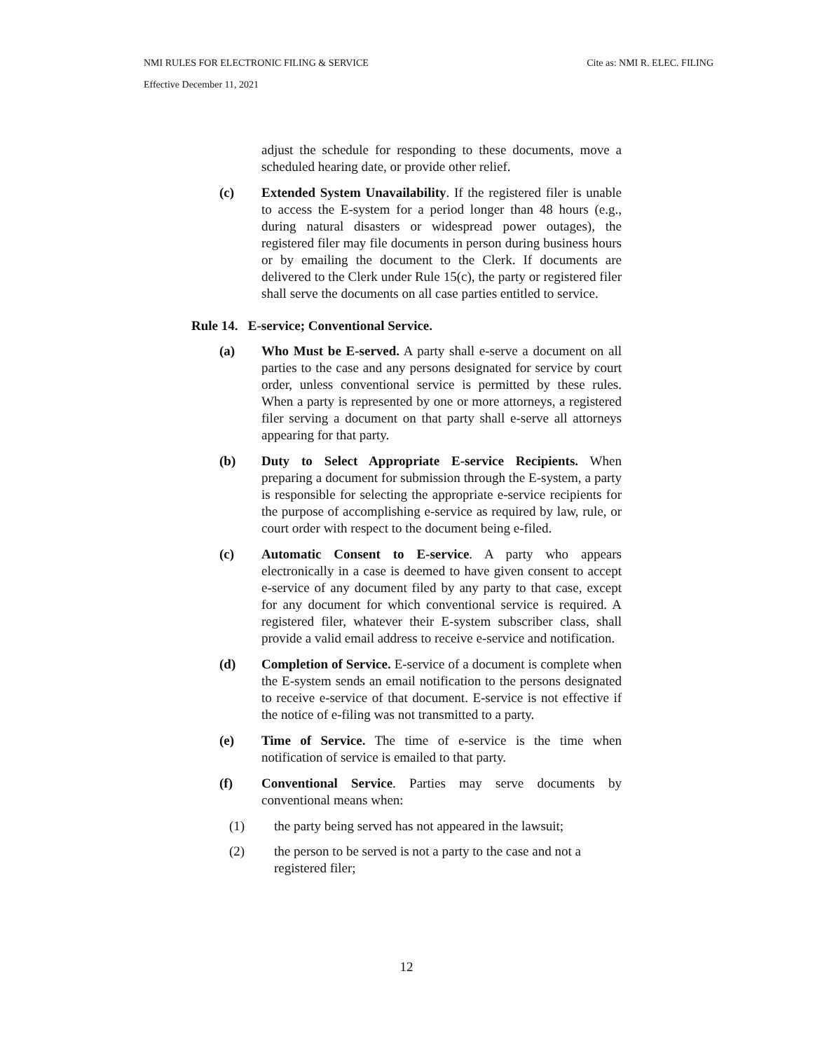NMI RULES FOR ELECTRONIC FILING & SERVICE Cite as: NMI R. ELEC. FILING
Effective December 11, 2021
adjust the schedule for responding to these documents, move a scheduled hearing date, or provide other relief.
(c) Extended System Unavailability. If the registered filer is unable to access the E-system for a period longer than 48 hours (e.g., during natural disasters or widespread power outages), the registered filer may file documents in person during business hours or by emailing the document to the Clerk. If documents are delivered to the Clerk under Rule 15(c), the party or registered filer shall serve the documents on all case parties entitled to service.
Rule 14. E-service; Conventional Service.
(a) Who Must be E-served. A party shall e-serve a document on all parties to the case and any persons designated for service by court order, unless conventional service is permitted by these rules. When a party is represented by one or more attorneys, a registered filer serving a document on that party shall e-serve all attorneys appearing for that party.
(b) Duty to Select Appropriate E-service Recipients. When preparing a document for submission through the E-system, a party is responsible for selecting the appropriate e-service recipients for the purpose of accomplishing e-service as required by law, rule, or court order with respect to the document being e-filed.
(c) Automatic Consent to E-service. A party who appears electronically in a case is deemed to have given consent to accept e-service of any document filed by any party to that case, except for any document for which conventional service is required. A registered filer, whatever their E-system subscriber class, shall provide a valid email address to receive e-service and notification.
(d) Completion of Service. E-service of a document is complete when the E-system sends an email notification to the persons designated to receive e-service of that document. E-service is not effective if the notice of e-filing was not transmitted to a party.
(e) Time of Service. The time of e-service is the time when notification of service is emailed to that party.
(f) Conventional Service. Parties may serve documents by conventional means when:
(1) the party being served has not appeared in the lawsuit;
(2) the person to be served is not a party to the case and not a registered filer;
12